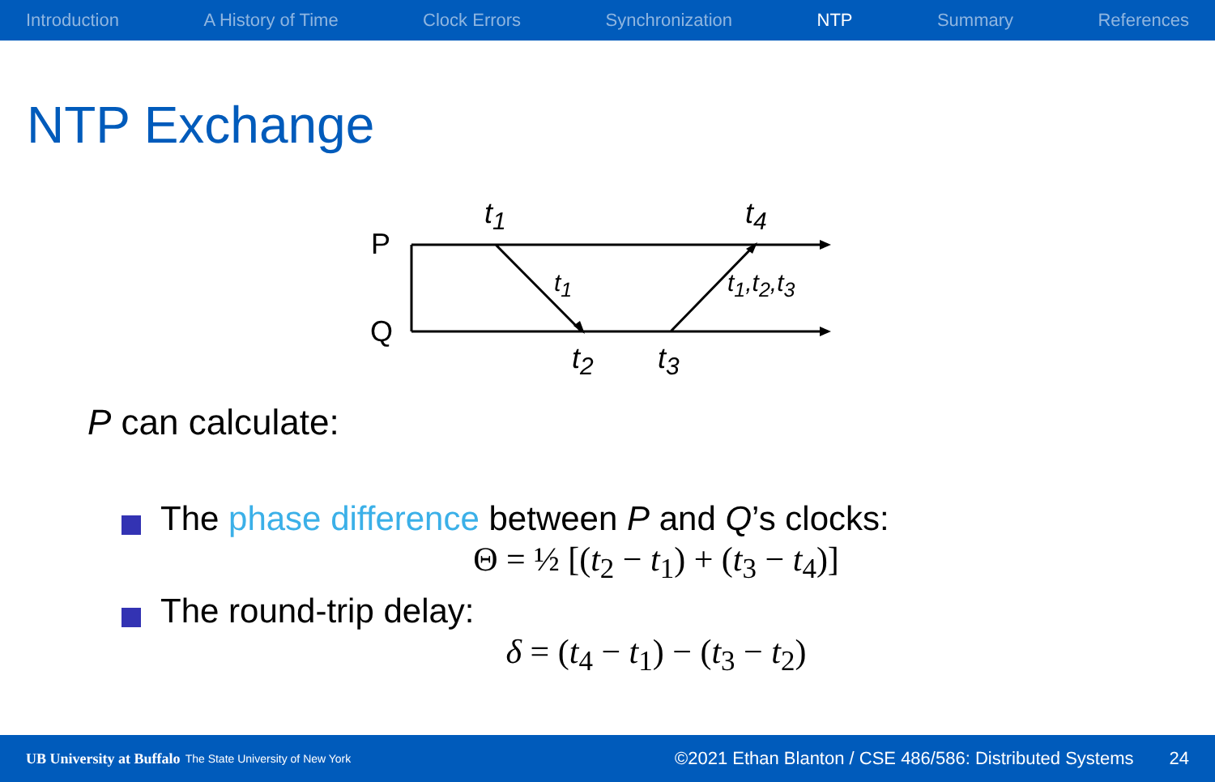Introduction A History of Time Clock Errors Synchronization NTP Summary References
NTP Exchange
P
Q
t<sub>1</sub> t<sub>4</sub>
t<sub>1</sub> t<sub>1</sub>,t<sub>2</sub>,t<sub>3</sub>
t<sub>2</sub> t<sub>3</sub>
P can calculate:
The phase difference between P and Q’s clocks:
Θ = ½ [(t<sub>2</sub> − t<sub>1</sub>) + (t<sub>3</sub> − t<sub>4</sub>)]
The round-trip delay:
δ = (t<sub>4</sub> − t<sub>1</sub>) − (t<sub>3</sub> − t<sub>2</sub>)
UB University at Buffalo The State University of New York ©2021 Ethan Blanton / CSE 486/586: Distributed Systems 24